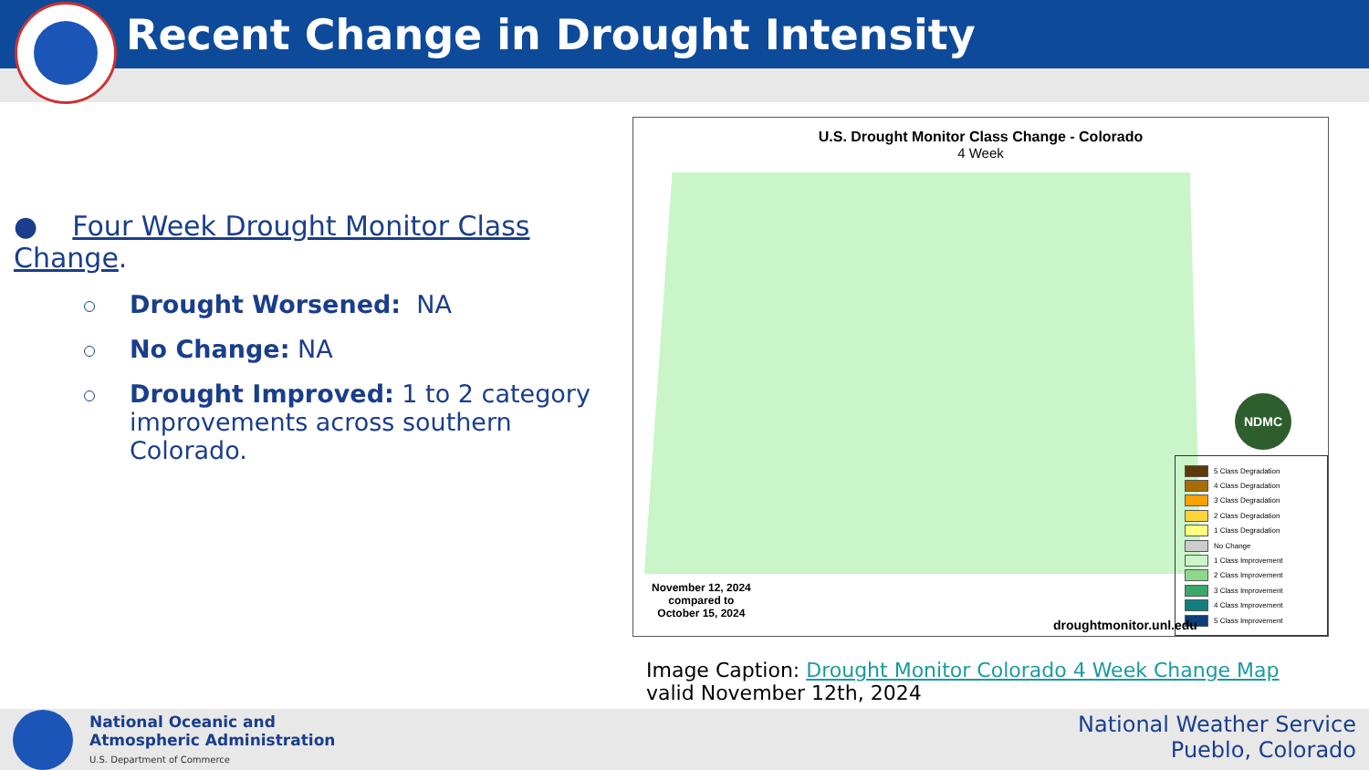Recent Change in Drought Intensity
● Four Week Drought Monitor Class Change.
Drought Worsened: NA
No Change: NA
Drought Improved: 1 to 2 category improvements across southern Colorado.
U.S. Drought Monitor Class Change - Colorado
4 Week
NDMC
5 Class Degradation
4 Class Degradation
3 Class Degradation
2 Class Degradation
1 Class Degradation
No Change
1 Class Improvement
2 Class Improvement
3 Class Improvement
4 Class Improvement
5 Class Improvement
November 12, 2024
compared to
October 15, 2024
droughtmonitor.unl.edu
Image Caption: Drought Monitor Colorado 4 Week Change Map
valid November 12th, 2024
National Oceanic and
Atmospheric Administration
U.S. Department of Commerce
National Weather Service
Pueblo, Colorado